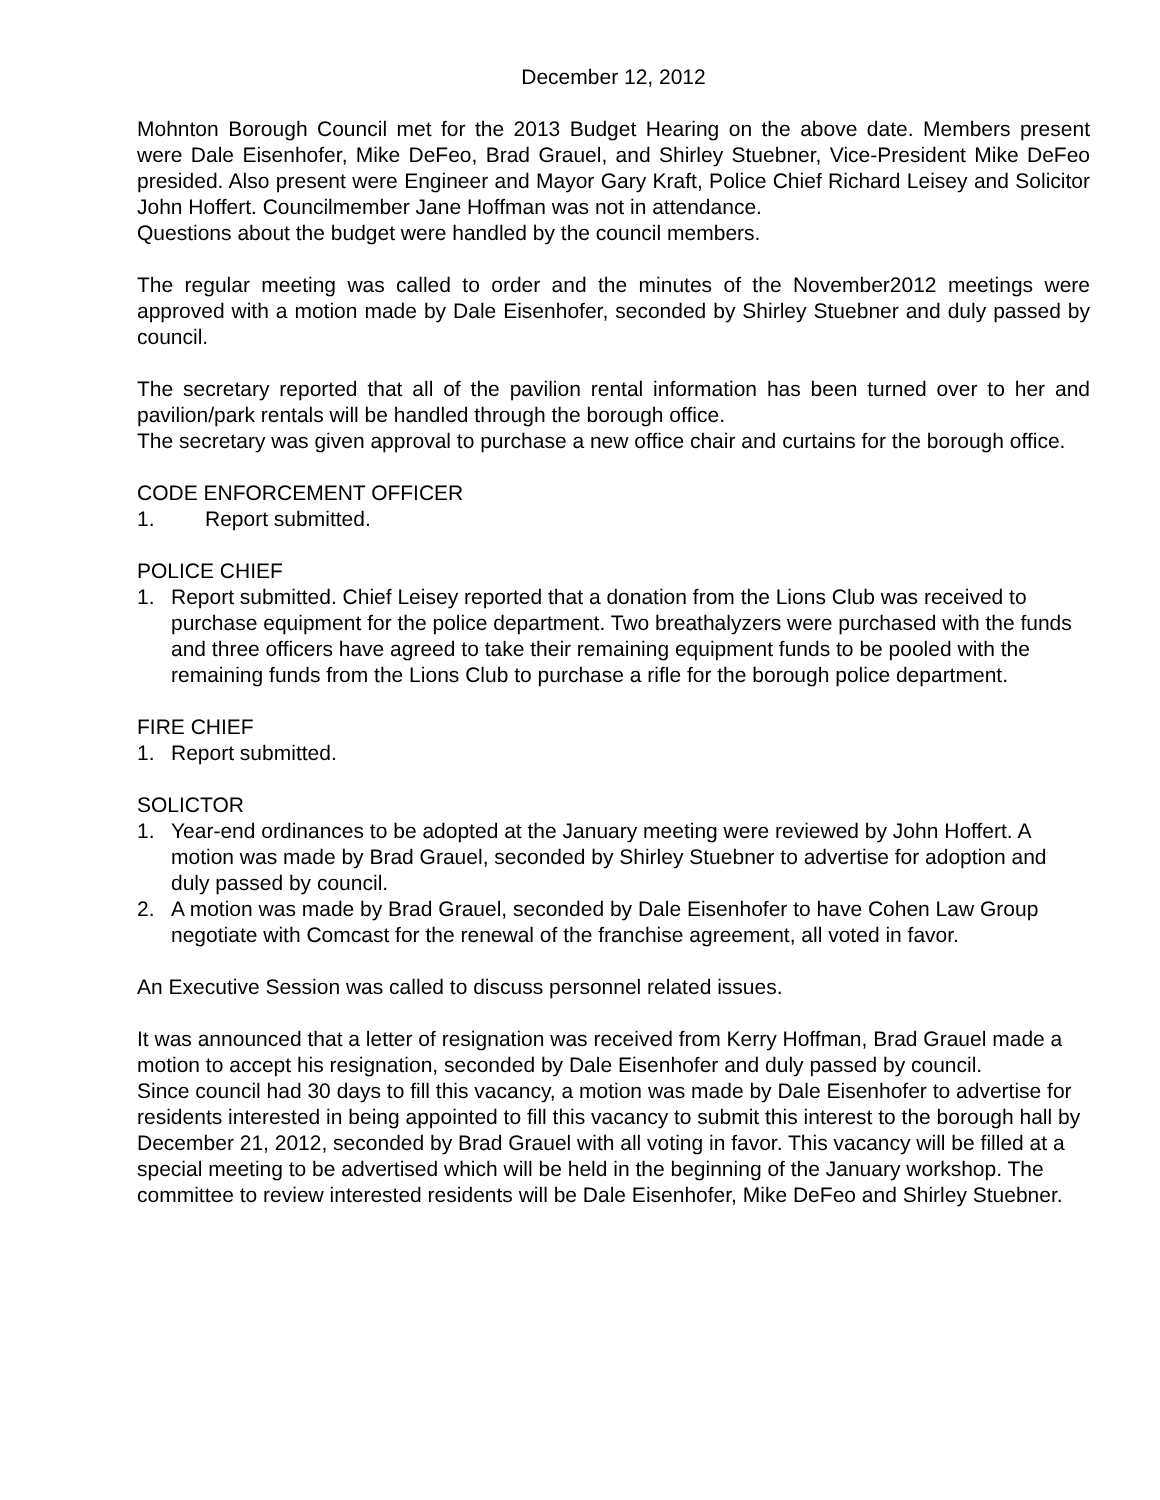December 12, 2012
Mohnton Borough Council met for the 2013 Budget Hearing on the above date. Members present were Dale Eisenhofer, Mike DeFeo, Brad Grauel, and Shirley Stuebner, Vice-President Mike DeFeo presided. Also present were Engineer and Mayor Gary Kraft, Police Chief Richard Leisey and Solicitor John Hoffert. Councilmember Jane Hoffman was not in attendance.
Questions about the budget were handled by the council members.
The regular meeting was called to order and the minutes of the November2012 meetings were approved with a motion made by Dale Eisenhofer, seconded by Shirley Stuebner and duly passed by council.
The secretary reported that all of the pavilion rental information has been turned over to her and pavilion/park rentals will be handled through the borough office.
The secretary was given approval to purchase a new office chair and curtains for the borough office.
CODE ENFORCEMENT OFFICER
1. Report submitted.
POLICE CHIEF
1. Report submitted. Chief Leisey reported that a donation from the Lions Club was received to purchase equipment for the police department. Two breathalyzers were purchased with the funds and three officers have agreed to take their remaining equipment funds to be pooled with the remaining funds from the Lions Club to purchase a rifle for the borough police department.
FIRE CHIEF
1. Report submitted.
SOLICTOR
1. Year-end ordinances to be adopted at the January meeting were reviewed by John Hoffert. A motion was made by Brad Grauel, seconded by Shirley Stuebner to advertise for adoption and duly passed by council.
2. A motion was made by Brad Grauel, seconded by Dale Eisenhofer to have Cohen Law Group negotiate with Comcast for the renewal of the franchise agreement, all voted in favor.
An Executive Session was called to discuss personnel related issues.
It was announced that a letter of resignation was received from Kerry Hoffman, Brad Grauel made a motion to accept his resignation, seconded by Dale Eisenhofer and duly passed by council.
Since council had 30 days to fill this vacancy, a motion was made by Dale Eisenhofer to advertise for residents interested in being appointed to fill this vacancy to submit this interest to the borough hall by December 21, 2012, seconded by Brad Grauel with all voting in favor. This vacancy will be filled at a special meeting to be advertised which will be held in the beginning of the January workshop. The committee to review interested residents will be Dale Eisenhofer, Mike DeFeo and Shirley Stuebner.